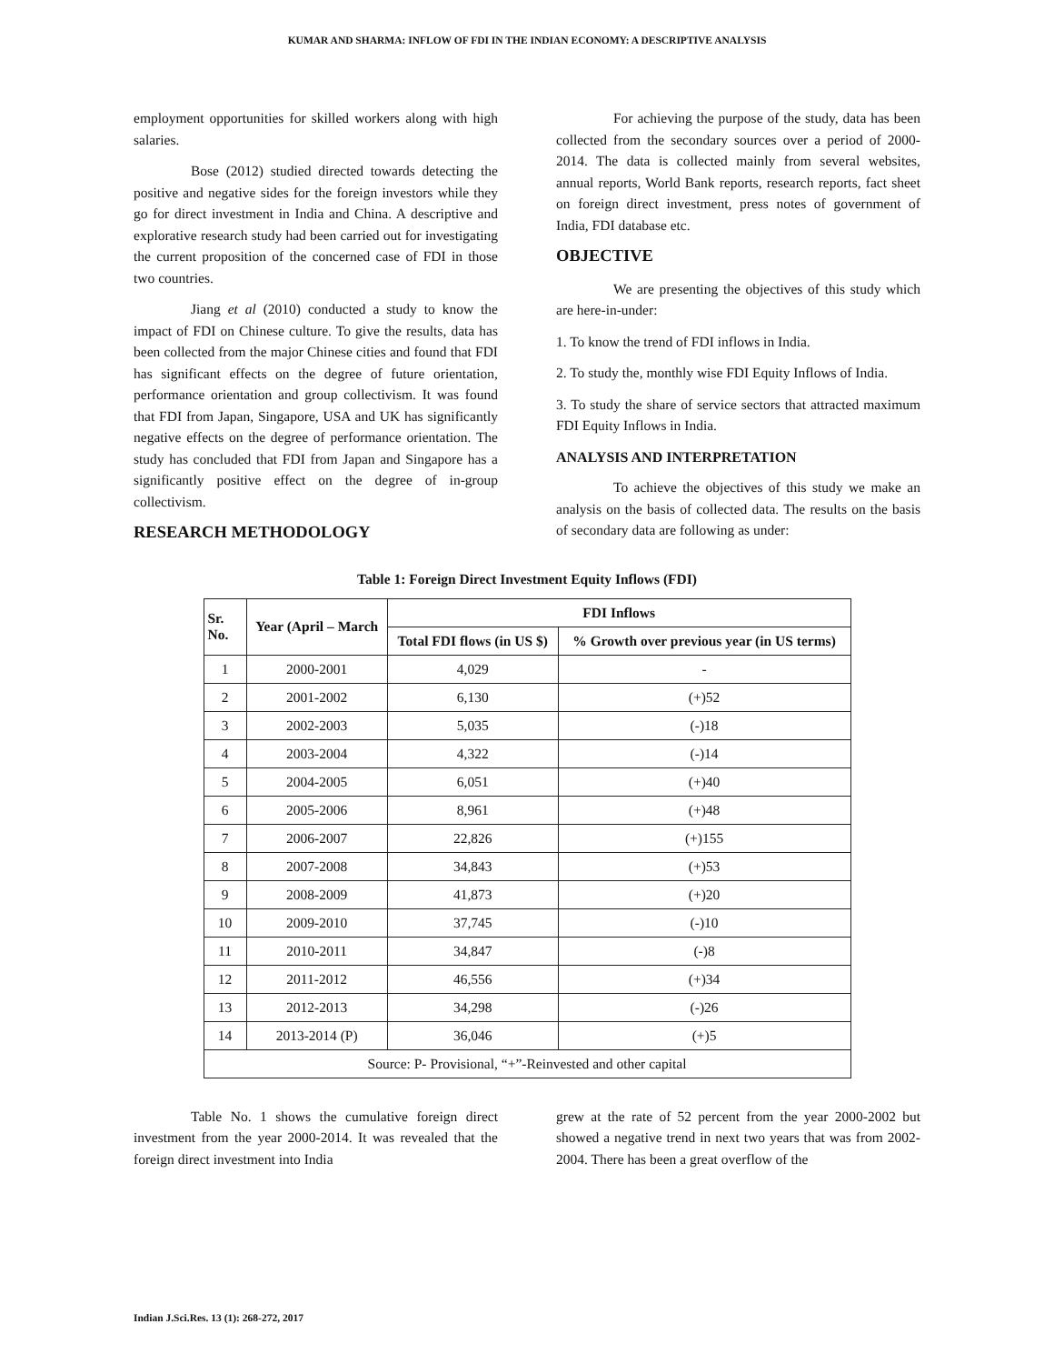KUMAR AND SHARMA: INFLOW OF FDI IN THE INDIAN ECONOMY: A DESCRIPTIVE ANALYSIS
employment opportunities for skilled workers along with high salaries.
Bose (2012) studied directed towards detecting the positive and negative sides for the foreign investors while they go for direct investment in India and China. A descriptive and explorative research study had been carried out for investigating the current proposition of the concerned case of FDI in those two countries.
Jiang et al (2010) conducted a study to know the impact of FDI on Chinese culture. To give the results, data has been collected from the major Chinese cities and found that FDI has significant effects on the degree of future orientation, performance orientation and group collectivism. It was found that FDI from Japan, Singapore, USA and UK has significantly negative effects on the degree of performance orientation. The study has concluded that FDI from Japan and Singapore has a significantly positive effect on the degree of in-group collectivism.
RESEARCH METHODOLOGY
For achieving the purpose of the study, data has been collected from the secondary sources over a period of 2000-2014. The data is collected mainly from several websites, annual reports, World Bank reports, research reports, fact sheet on foreign direct investment, press notes of government of India, FDI database etc.
OBJECTIVE
We are presenting the objectives of this study which are here-in-under:
1. To know the trend of FDI inflows in India.
2. To study the, monthly wise FDI Equity Inflows of India.
3. To study the share of service sectors that attracted maximum FDI Equity Inflows in India.
ANALYSIS AND INTERPRETATION
To achieve the objectives of this study we make an analysis on the basis of collected data. The results on the basis of secondary data are following as under:
Table 1: Foreign Direct Investment Equity Inflows (FDI)
| Sr. No. | Year (April – March | FDI Inflows | |
| --- | --- | --- | --- |
| | | Total FDI flows (in US $) | % Growth over previous year (in US terms) |
| 1 | 2000-2001 | 4,029 | - |
| 2 | 2001-2002 | 6,130 | (+)52 |
| 3 | 2002-2003 | 5,035 | (-)18 |
| 4 | 2003-2004 | 4,322 | (-)14 |
| 5 | 2004-2005 | 6,051 | (+)40 |
| 6 | 2005-2006 | 8,961 | (+)48 |
| 7 | 2006-2007 | 22,826 | (+)155 |
| 8 | 2007-2008 | 34,843 | (+)53 |
| 9 | 2008-2009 | 41,873 | (+)20 |
| 10 | 2009-2010 | 37,745 | (-)10 |
| 11 | 2010-2011 | 34,847 | (-)8 |
| 12 | 2011-2012 | 46,556 | (+)34 |
| 13 | 2012-2013 | 34,298 | (-)26 |
| 14 | 2013-2014 (P) | 36,046 | (+)5 |
| Source: P- Provisional, “+”-Reinvested and other capital | | | |
Table No. 1 shows the cumulative foreign direct investment from the year 2000-2014. It was revealed that the foreign direct investment into India
grew at the rate of 52 percent from the year 2000-2002 but showed a negative trend in next two years that was from 2002-2004. There has been a great overflow of the
Indian J.Sci.Res. 13 (1): 268-272, 2017